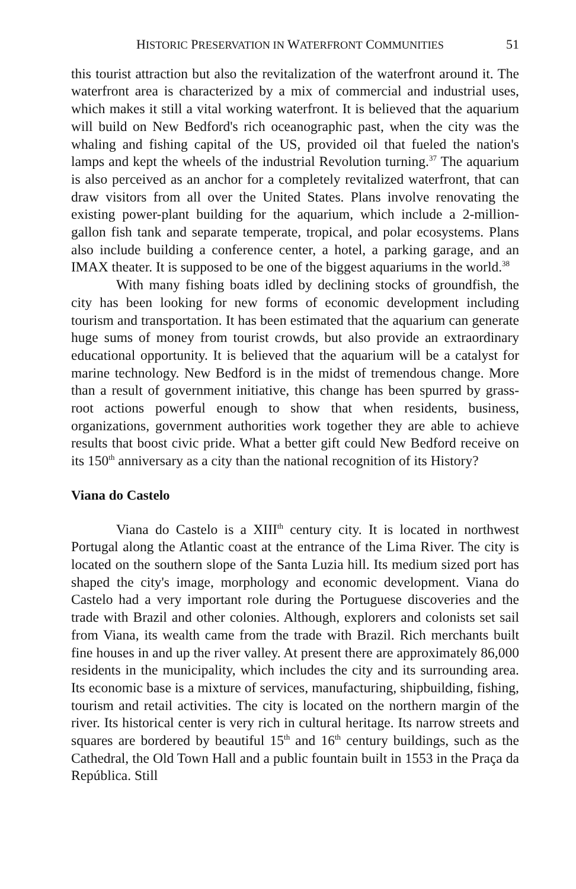HISTORIC PRESERVATION IN WATERFRONT COMMUNITIES 51
this tourist attraction but also the revitalization of the waterfront around it. The waterfront area is characterized by a mix of commercial and industrial uses, which makes it still a vital working waterfront. It is believed that the aquarium will build on New Bedford's rich oceanographic past, when the city was the whaling and fishing capital of the US, provided oil that fueled the nation's lamps and kept the wheels of the industrial Revolution turning.<sup>37</sup> The aquarium is also perceived as an anchor for a completely revitalized waterfront, that can draw visitors from all over the United States. Plans involve renovating the existing power-plant building for the aquarium, which include a 2-million-gallon fish tank and separate temperate, tropical, and polar ecosystems. Plans also include building a conference center, a hotel, a parking garage, and an IMAX theater. It is supposed to be one of the biggest aquariums in the world.<sup>38</sup>
With many fishing boats idled by declining stocks of groundfish, the city has been looking for new forms of economic development including tourism and transportation. It has been estimated that the aquarium can generate huge sums of money from tourist crowds, but also provide an extraordinary educational opportunity. It is believed that the aquarium will be a catalyst for marine technology. New Bedford is in the midst of tremendous change. More than a result of government initiative, this change has been spurred by grass-root actions powerful enough to show that when residents, business, organizations, government authorities work together they are able to achieve results that boost civic pride. What a better gift could New Bedford receive on its 150<sup>th</sup> anniversary as a city than the national recognition of its History?
Viana do Castelo
Viana do Castelo is a XIII<sup>th</sup> century city. It is located in northwest Portugal along the Atlantic coast at the entrance of the Lima River. The city is located on the southern slope of the Santa Luzia hill. Its medium sized port has shaped the city's image, morphology and economic development. Viana do Castelo had a very important role during the Portuguese discoveries and the trade with Brazil and other colonies. Although, explorers and colonists set sail from Viana, its wealth came from the trade with Brazil. Rich merchants built fine houses in and up the river valley. At present there are approximately 86,000 residents in the municipality, which includes the city and its surrounding area. Its economic base is a mixture of services, manufacturing, shipbuilding, fishing, tourism and retail activities. The city is located on the northern margin of the river. Its historical center is very rich in cultural heritage. Its narrow streets and squares are bordered by beautiful 15<sup>th</sup> and 16<sup>th</sup> century buildings, such as the Cathedral, the Old Town Hall and a public fountain built in 1553 in the Praça da República. Still